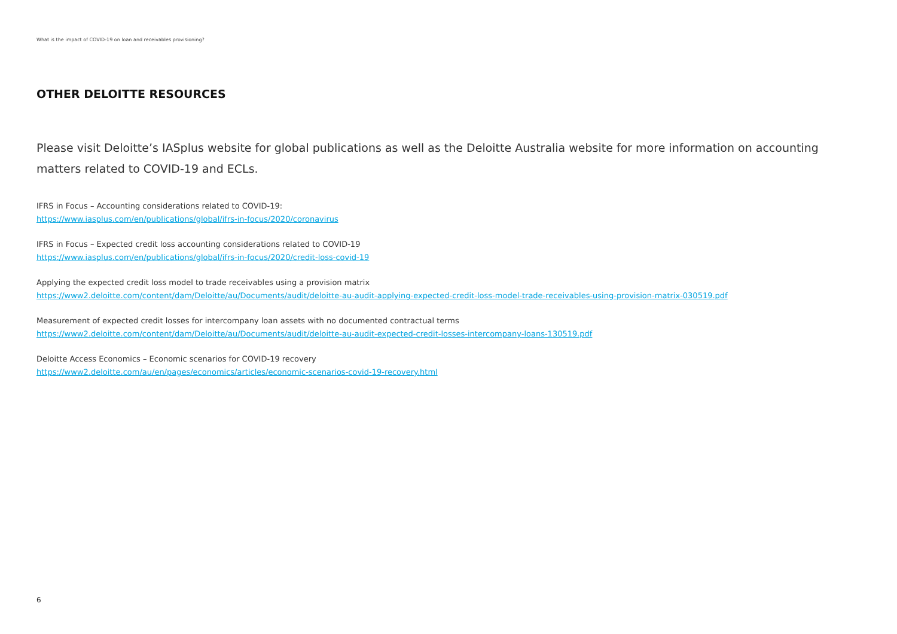What is the impact of COVID-19 on loan and receivables provisioning?
OTHER DELOITTE RESOURCES
Please visit Deloitte’s IASplus website for global publications as well as the Deloitte Australia website for more information on accounting matters related to COVID-19 and ECLs.
IFRS in Focus – Accounting considerations related to COVID-19:
https://www.iasplus.com/en/publications/global/ifrs-in-focus/2020/coronavirus
IFRS in Focus – Expected credit loss accounting considerations related to COVID-19
https://www.iasplus.com/en/publications/global/ifrs-in-focus/2020/credit-loss-covid-19
Applying the expected credit loss model to trade receivables using a provision matrix
https://www2.deloitte.com/content/dam/Deloitte/au/Documents/audit/deloitte-au-audit-applying-expected-credit-loss-model-trade-receivables-using-provision-matrix-030519.pdf
Measurement of expected credit losses for intercompany loan assets with no documented contractual terms
https://www2.deloitte.com/content/dam/Deloitte/au/Documents/audit/deloitte-au-audit-expected-credit-losses-intercompany-loans-130519.pdf
Deloitte Access Economics – Economic scenarios for COVID-19 recovery
https://www2.deloitte.com/au/en/pages/economics/articles/economic-scenarios-covid-19-recovery.html
6